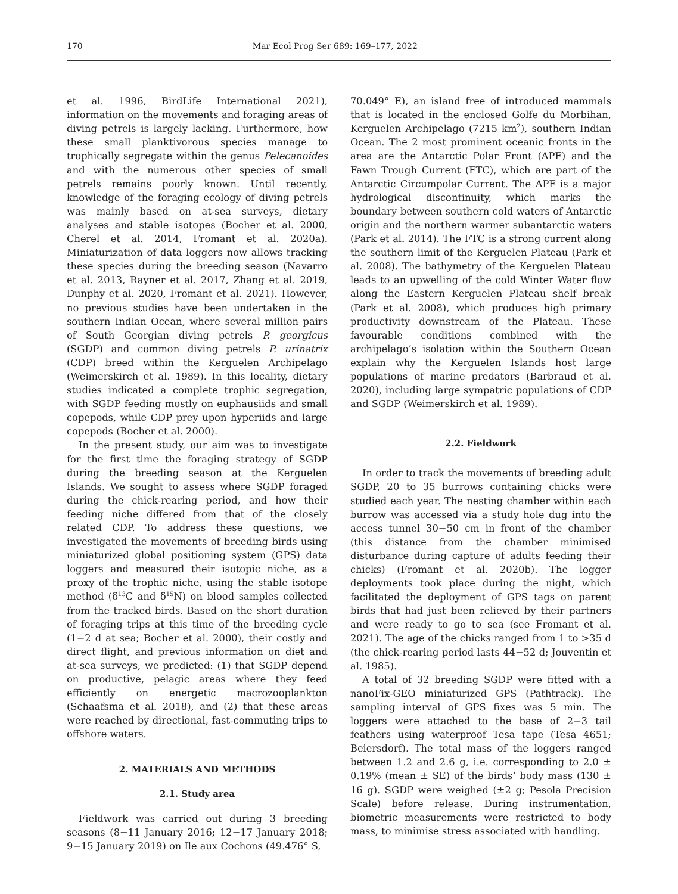170 Mar Ecol Prog Ser 689: 169–177, 2022
et al. 1996, BirdLife International 2021), information on the movements and foraging areas of diving petrels is largely lacking. Furthermore, how these small planktivorous species manage to trophically segregate within the genus Pelecanoides and with the numerous other species of small petrels remains poorly known. Until recently, knowledge of the foraging ecology of diving petrels was mainly based on at-sea surveys, dietary analyses and stable isotopes (Bocher et al. 2000, Cherel et al. 2014, Fromant et al. 2020a). Miniaturization of data loggers now allows tracking these species during the breeding season (Navarro et al. 2013, Rayner et al. 2017, Zhang et al. 2019, Dunphy et al. 2020, Fromant et al. 2021). However, no previous studies have been undertaken in the southern Indian Ocean, where several million pairs of South Georgian diving petrels P. georgicus (SGDP) and common diving petrels P. urinatrix (CDP) breed within the Kerguelen Archipelago (Weimerskirch et al. 1989). In this locality, dietary studies indicated a complete trophic segregation, with SGDP feeding mostly on euphausiids and small copepods, while CDP prey upon hyperiids and large copepods (Bocher et al. 2000).
In the present study, our aim was to investigate for the first time the foraging strategy of SGDP during the breeding season at the Kerguelen Islands. We sought to assess where SGDP foraged during the chick-rearing period, and how their feeding niche differed from that of the closely related CDP. To address these questions, we investigated the movements of breeding birds using miniaturized global positioning system (GPS) data loggers and measured their isotopic niche, as a proxy of the trophic niche, using the stable isotope method (δ<sup>13</sup>C and δ<sup>15</sup>N) on blood samples collected from the tracked birds. Based on the short duration of foraging trips at this time of the breeding cycle (1−2 d at sea; Bocher et al. 2000), their costly and direct flight, and previous information on diet and at-sea surveys, we predicted: (1) that SGDP depend on productive, pelagic areas where they feed efficiently on energetic macrozooplankton (Schaafsma et al. 2018), and (2) that these areas were reached by directional, fast-commuting trips to offshore waters.
2. MATERIALS AND METHODS
2.1. Study area
Fieldwork was carried out during 3 breeding seasons (8−11 January 2016; 12−17 January 2018; 9−15 January 2019) on Ile aux Cochons (49.476° S,
70.049° E), an island free of introduced mammals that is located in the enclosed Golfe du Morbihan, Kerguelen Archipelago (7215 km<sup>2</sup>), southern Indian Ocean. The 2 most prominent oceanic fronts in the area are the Antarctic Polar Front (APF) and the Fawn Trough Current (FTC), which are part of the Antarctic Circumpolar Current. The APF is a major hydrological discontinuity, which marks the boundary between southern cold waters of Antarctic origin and the northern warmer subantarctic waters (Park et al. 2014). The FTC is a strong current along the southern limit of the Kerguelen Plateau (Park et al. 2008). The bathymetry of the Kerguelen Plateau leads to an upwelling of the cold Winter Water flow along the Eastern Kerguelen Plateau shelf break (Park et al. 2008), which produces high primary productivity downstream of the Plateau. These favourable conditions combined with the archipelago’s isolation within the Southern Ocean explain why the Kerguelen Islands host large populations of marine predators (Barbraud et al. 2020), including large sympatric populations of CDP and SGDP (Weimerskirch et al. 1989).
2.2. Fieldwork
In order to track the movements of breeding adult SGDP, 20 to 35 burrows containing chicks were studied each year. The nesting chamber within each burrow was accessed via a study hole dug into the access tunnel 30−50 cm in front of the chamber (this distance from the chamber minimised disturbance during capture of adults feeding their chicks) (Fromant et al. 2020b). The logger deployments took place during the night, which facilitated the deployment of GPS tags on parent birds that had just been relieved by their partners and were ready to go to sea (see Fromant et al. 2021). The age of the chicks ranged from 1 to >35 d (the chick-rearing period lasts 44−52 d; Jouventin et al. 1985).
A total of 32 breeding SGDP were fitted with a nanoFix-GEO miniaturized GPS (Pathtrack). The sampling interval of GPS fixes was 5 min. The loggers were attached to the base of 2−3 tail feathers using waterproof Tesa tape (Tesa 4651; Beiersdorf). The total mass of the loggers ranged between 1.2 and 2.6 g, i.e. corresponding to 2.0 ± 0.19% (mean ± SE) of the birds’ body mass (130 ± 16 g). SGDP were weighed (±2 g; Pesola Precision Scale) before release. During instrumentation, biometric measurements were restricted to body mass, to minimise stress associated with handling.